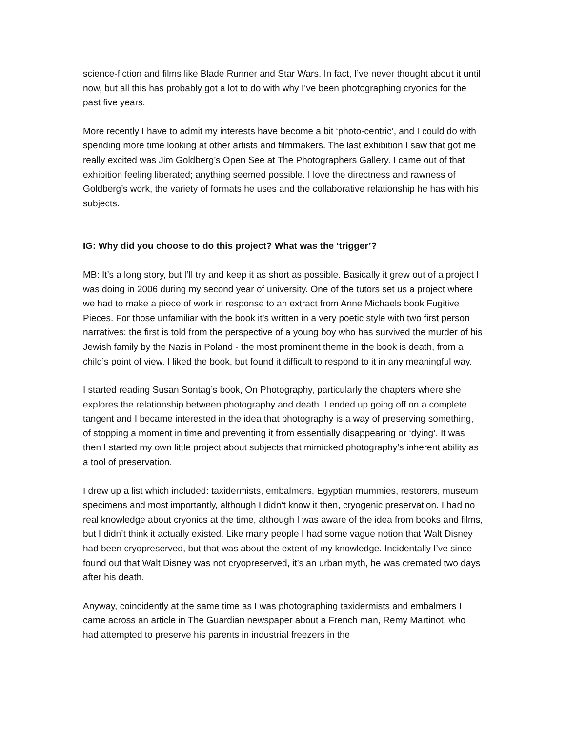science-fiction and films like Blade Runner and Star Wars. In fact, I’ve never thought about it until now, but all this has probably got a lot to do with why I’ve been photographing cryonics for the past five years.
More recently I have to admit my interests have become a bit ‘photo-centric’, and I could do with spending more time looking at other artists and filmmakers. The last exhibition I saw that got me really excited was Jim Goldberg’s Open See at The Photographers Gallery. I came out of that exhibition feeling liberated; anything seemed possible. I love the directness and rawness of Goldberg’s work, the variety of formats he uses and the collaborative relationship he has with his subjects.
IG: Why did you choose to do this project? What was the ‘trigger’?
MB: It’s a long story, but I’ll try and keep it as short as possible. Basically it grew out of a project I was doing in 2006 during my second year of university. One of the tutors set us a project where we had to make a piece of work in response to an extract from Anne Michaels book Fugitive Pieces. For those unfamiliar with the book it’s written in a very poetic style with two first person narratives: the first is told from the perspective of a young boy who has survived the murder of his Jewish family by the Nazis in Poland - the most prominent theme in the book is death, from a child’s point of view. I liked the book, but found it difficult to respond to it in any meaningful way.
I started reading Susan Sontag’s book, On Photography, particularly the chapters where she explores the relationship between photography and death. I ended up going off on a complete tangent and I became interested in the idea that photography is a way of preserving something, of stopping a moment in time and preventing it from essentially disappearing or ‘dying’. It was then I started my own little project about subjects that mimicked photography’s inherent ability as a tool of preservation.
I drew up a list which included: taxidermists, embalmers, Egyptian mummies, restorers, museum specimens and most importantly, although I didn’t know it then, cryogenic preservation. I had no real knowledge about cryonics at the time, although I was aware of the idea from books and films, but I didn’t think it actually existed. Like many people I had some vague notion that Walt Disney had been cryopreserved, but that was about the extent of my knowledge. Incidentally I’ve since found out that Walt Disney was not cryopreserved, it’s an urban myth, he was cremated two days after his death.
Anyway, coincidently at the same time as I was photographing taxidermists and embalmers I came across an article in The Guardian newspaper about a French man, Remy Martinot, who had attempted to preserve his parents in industrial freezers in the